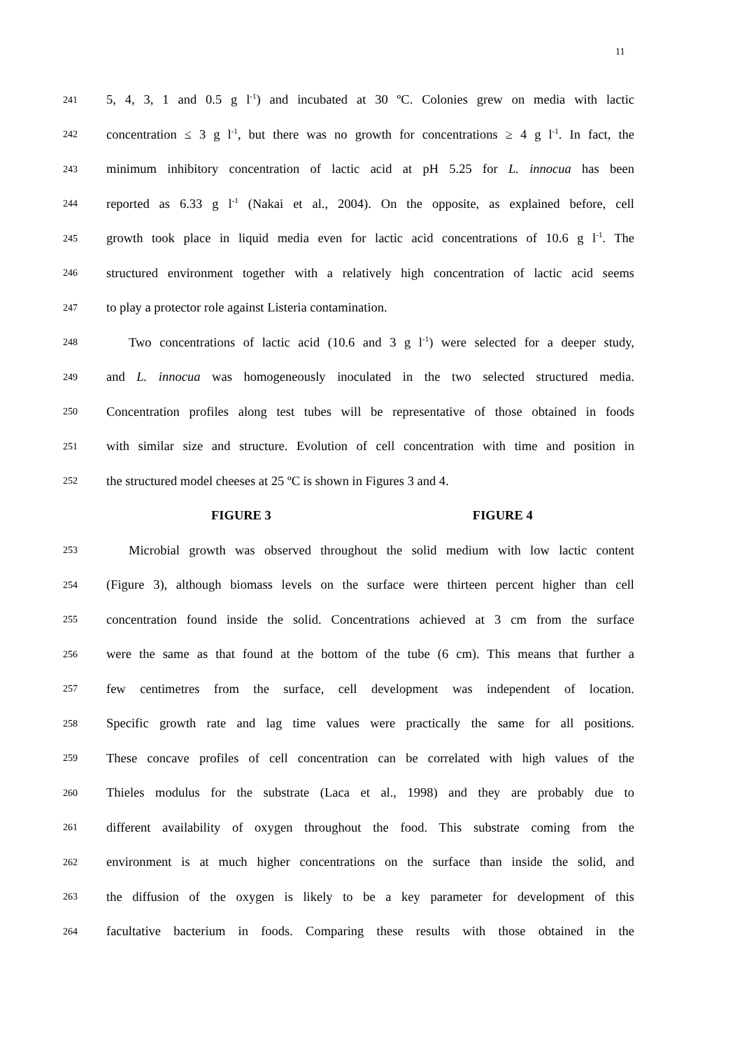11
241 5, 4, 3, 1 and 0.5 g l<sup>-1</sup>) and incubated at 30 ºC. Colonies grew on media with lactic
242 concentration ≤ 3 g l<sup>-1</sup>, but there was no growth for concentrations ≥ 4 g l<sup>-1</sup>. In fact, the
243 minimum inhibitory concentration of lactic acid at pH 5.25 for L. innocua has been
244 reported as 6.33 g l<sup>-1</sup> (Nakai et al., 2004). On the opposite, as explained before, cell
245 growth took place in liquid media even for lactic acid concentrations of 10.6 g l<sup>-1</sup>. The
246 structured environment together with a relatively high concentration of lactic acid seems
247 to play a protector role against Listeria contamination.
248 Two concentrations of lactic acid (10.6 and 3 g l<sup>-1</sup>) were selected for a deeper study,
249 and L. innocua was homogeneously inoculated in the two selected structured media.
250 Concentration profiles along test tubes will be representative of those obtained in foods
251 with similar size and structure. Evolution of cell concentration with time and position in
252 the structured model cheeses at 25 ºC is shown in Figures 3 and 4.
FIGURE 3 FIGURE 4
253 Microbial growth was observed throughout the solid medium with low lactic content
254 (Figure 3), although biomass levels on the surface were thirteen percent higher than cell
255 concentration found inside the solid. Concentrations achieved at 3 cm from the surface
256 were the same as that found at the bottom of the tube (6 cm). This means that further a
257 few centimetres from the surface, cell development was independent of location.
258 Specific growth rate and lag time values were practically the same for all positions.
259 These concave profiles of cell concentration can be correlated with high values of the
260 Thieles modulus for the substrate (Laca et al., 1998) and they are probably due to
261 different availability of oxygen throughout the food. This substrate coming from the
262 environment is at much higher concentrations on the surface than inside the solid, and
263 the diffusion of the oxygen is likely to be a key parameter for development of this
264 facultative bacterium in foods. Comparing these results with those obtained in the